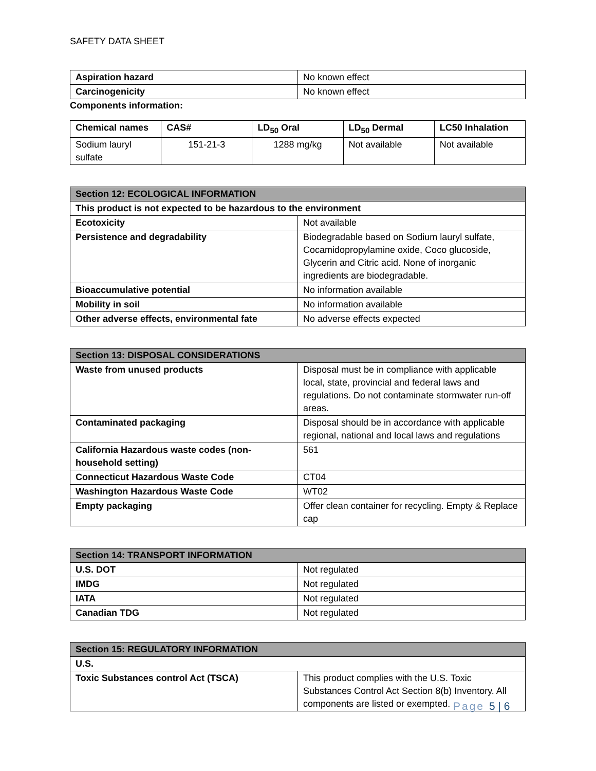SAFETY DATA SHEET
| Aspiration hazard | No known effect |
| Carcinogenicity | No known effect |
Components information:
| Chemical names | CAS# | LD<sub>50</sub> Oral | LD<sub>50</sub> Dermal | LC50 Inhalation |
| --- | --- | --- | --- | --- |
| Sodium lauryl sulfate | 151-21-3 | 1288 mg/kg | Not available | Not available |
| Section 12: ECOLOGICAL INFORMATION | |
| --- | --- |
| This product is not expected to be hazardous to the environment | |
| Ecotoxicity | Not available |
| Persistence and degradability | Biodegradable based on Sodium lauryl sulfate, Cocamidopropylamine oxide, Coco glucoside, Glycerin and Citric acid. None of inorganic ingredients are biodegradable. |
| Bioaccumulative potential | No information available |
| Mobility in soil | No information available |
| Other adverse effects, environmental fate | No adverse effects expected |
| Section 13: DISPOSAL CONSIDERATIONS | |
| --- | --- |
| Waste from unused products | Disposal must be in compliance with applicable local, state, provincial and federal laws and regulations. Do not contaminate stormwater run-off areas. |
| Contaminated packaging | Disposal should be in accordance with applicable regional, national and local laws and regulations |
| California Hazardous waste codes (non-household setting) | 561 |
| Connecticut Hazardous Waste Code | CT04 |
| Washington Hazardous Waste Code | WT02 |
| Empty packaging | Offer clean container for recycling. Empty & Replace cap |
| Section 14: TRANSPORT INFORMATION | |
| --- | --- |
| U.S. DOT | Not regulated |
| IMDG | Not regulated |
| IATA | Not regulated |
| Canadian TDG | Not regulated |
| Section 15: REGULATORY INFORMATION | |
| --- | --- |
| U.S. | |
| Toxic Substances control Act (TSCA) | This product complies with the U.S. Toxic Substances Control Act Section 8(b) Inventory. All components are listed or exempted. |
Page 5 | 6